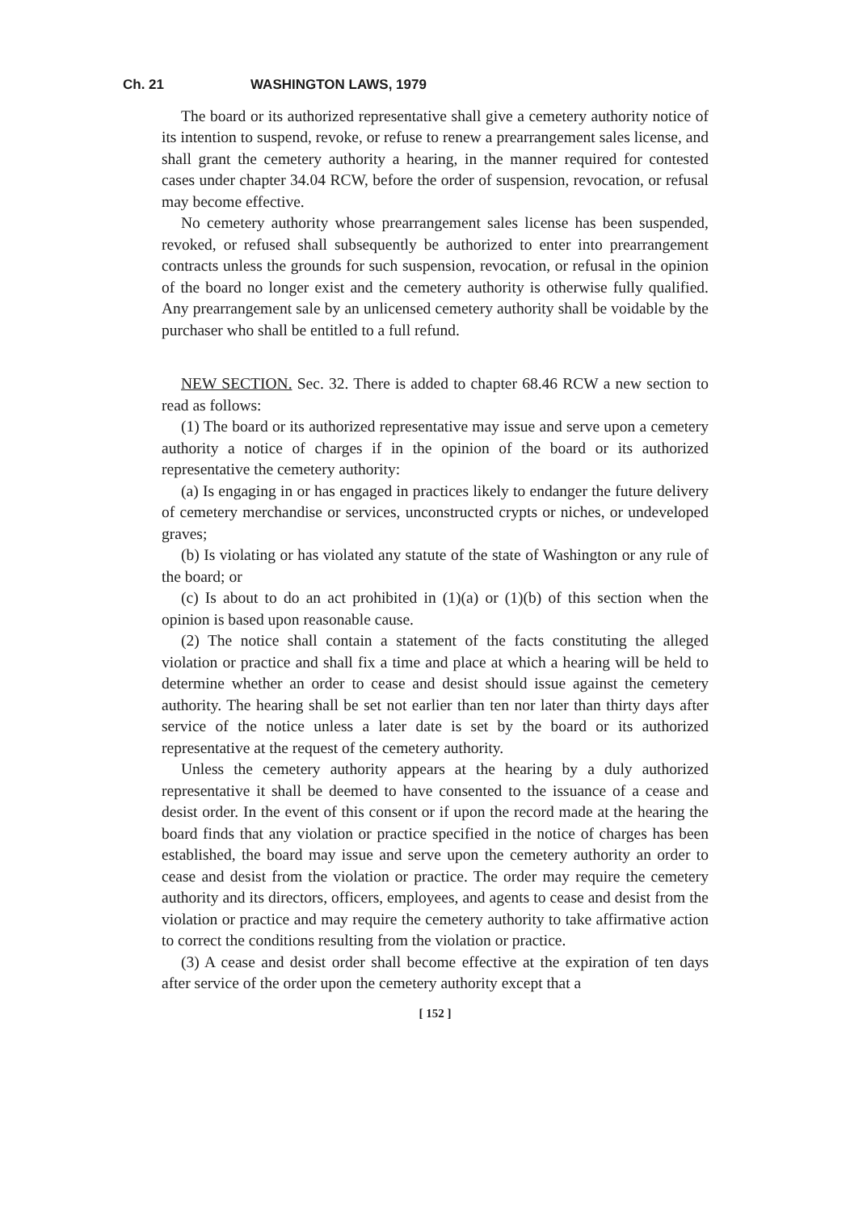Ch. 21 WASHINGTON LAWS, 1979
The board or its authorized representative shall give a cemetery authority notice of its intention to suspend, revoke, or refuse to renew a prearrangement sales license, and shall grant the cemetery authority a hearing, in the manner required for contested cases under chapter 34.04 RCW, before the order of suspension, revocation, or refusal may become effective.
No cemetery authority whose prearrangement sales license has been suspended, revoked, or refused shall subsequently be authorized to enter into prearrangement contracts unless the grounds for such suspension, revocation, or refusal in the opinion of the board no longer exist and the cemetery authority is otherwise fully qualified. Any prearrangement sale by an unlicensed cemetery authority shall be voidable by the purchaser who shall be entitled to a full refund.
NEW SECTION. Sec. 32. There is added to chapter 68.46 RCW a new section to read as follows:
(1) The board or its authorized representative may issue and serve upon a cemetery authority a notice of charges if in the opinion of the board or its authorized representative the cemetery authority:
(a) Is engaging in or has engaged in practices likely to endanger the future delivery of cemetery merchandise or services, unconstructed crypts or niches, or undeveloped graves;
(b) Is violating or has violated any statute of the state of Washington or any rule of the board; or
(c) Is about to do an act prohibited in (1)(a) or (1)(b) of this section when the opinion is based upon reasonable cause.
(2) The notice shall contain a statement of the facts constituting the alleged violation or practice and shall fix a time and place at which a hearing will be held to determine whether an order to cease and desist should issue against the cemetery authority. The hearing shall be set not earlier than ten nor later than thirty days after service of the notice unless a later date is set by the board or its authorized representative at the request of the cemetery authority.
Unless the cemetery authority appears at the hearing by a duly authorized representative it shall be deemed to have consented to the issuance of a cease and desist order. In the event of this consent or if upon the record made at the hearing the board finds that any violation or practice specified in the notice of charges has been established, the board may issue and serve upon the cemetery authority an order to cease and desist from the violation or practice. The order may require the cemetery authority and its directors, officers, employees, and agents to cease and desist from the violation or practice and may require the cemetery authority to take affirmative action to correct the conditions resulting from the violation or practice.
(3) A cease and desist order shall become effective at the expiration of ten days after service of the order upon the cemetery authority except that a
[ 152 ]